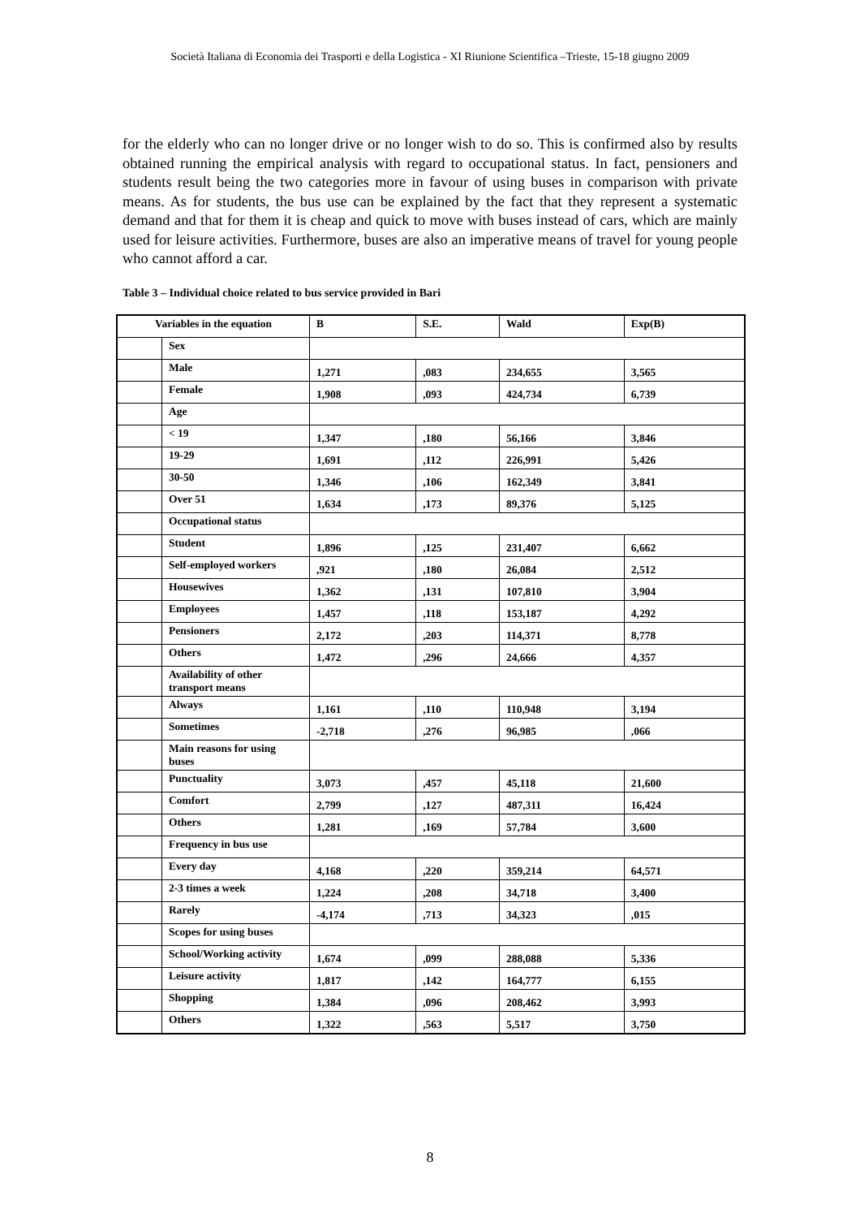Società Italiana di Economia dei Trasporti e della Logistica - XI Riunione Scientifica –Trieste, 15-18 giugno 2009
for the elderly who can no longer drive or no longer wish to do so. This is confirmed also by results obtained running the empirical analysis with regard to occupational status. In fact, pensioners and students result being the two categories more in favour of using buses in comparison with private means. As for students, the bus use can be explained by the fact that they represent a systematic demand and that for them it is cheap and quick to move with buses instead of cars, which are mainly used for leisure activities. Furthermore, buses are also an imperative means of travel for young people who cannot afford a car.
Table 3 – Individual choice related to bus service provided in Bari
| Variables in the equation | | B | S.E. | Wald | Exp(B) |
| --- | --- | --- | --- | --- | --- |
| | Sex | | | | |
| | Male | 1,271 | ,083 | 234,655 | 3,565 |
| | Female | 1,908 | ,093 | 424,734 | 6,739 |
| | Age | | | | |
| | < 19 | 1,347 | ,180 | 56,166 | 3,846 |
| | 19-29 | 1,691 | ,112 | 226,991 | 5,426 |
| | 30-50 | 1,346 | ,106 | 162,349 | 3,841 |
| | Over 51 | 1,634 | ,173 | 89,376 | 5,125 |
| | Occupational status | | | | |
| | Student | 1,896 | ,125 | 231,407 | 6,662 |
| | Self-employed workers | ,921 | ,180 | 26,084 | 2,512 |
| | Housewives | 1,362 | ,131 | 107,810 | 3,904 |
| | Employees | 1,457 | ,118 | 153,187 | 4,292 |
| | Pensioners | 2,172 | ,203 | 114,371 | 8,778 |
| | Others | 1,472 | ,296 | 24,666 | 4,357 |
| | Availability of other transport means | | | | |
| | Always | 1,161 | ,110 | 110,948 | 3,194 |
| | Sometimes | -2,718 | ,276 | 96,985 | ,066 |
| | Main reasons for using buses | | | | |
| | Punctuality | 3,073 | ,457 | 45,118 | 21,600 |
| | Comfort | 2,799 | ,127 | 487,311 | 16,424 |
| | Others | 1,281 | ,169 | 57,784 | 3,600 |
| | Frequency in bus use | | | | |
| | Every day | 4,168 | ,220 | 359,214 | 64,571 |
| | 2-3 times a week | 1,224 | ,208 | 34,718 | 3,400 |
| | Rarely | -4,174 | ,713 | 34,323 | ,015 |
| | Scopes for using buses | | | | |
| | School/Working activity | 1,674 | ,099 | 288,088 | 5,336 |
| | Leisure activity | 1,817 | ,142 | 164,777 | 6,155 |
| | Shopping | 1,384 | ,096 | 208,462 | 3,993 |
| | Others | 1,322 | ,563 | 5,517 | 3,750 |
8